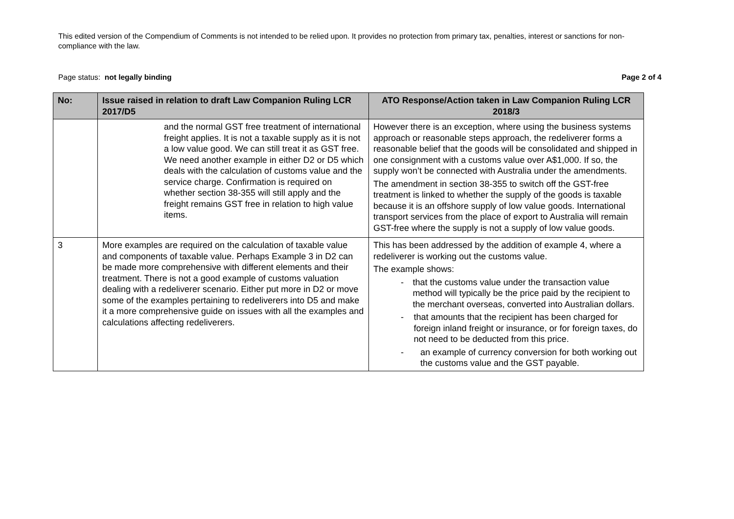This edited version of the Compendium of Comments is not intended to be relied upon. It provides no protection from primary tax, penalties, interest or sanctions for non-compliance with the law.
Page status: not legally binding Page 2 of 4
| No: | Issue raised in relation to draft Law Companion Ruling LCR 2017/D5 | ATO Response/Action taken in Law Companion Ruling LCR 2018/3 |
| --- | --- | --- |
| | and the normal GST free treatment of international freight applies. It is not a taxable supply as it is not a low value good. We can still treat it as GST free. We need another example in either D2 or D5 which deals with the calculation of customs value and the service charge. Confirmation is required on whether section 38-355 will still apply and the freight remains GST free in relation to high value items. | However there is an exception, where using the business systems approach or reasonable steps approach, the redeliverer forms a reasonable belief that the goods will be consolidated and shipped in one consignment with a customs value over A$1,000. If so, the supply won’t be connected with Australia under the amendments. The amendment in section 38-355 to switch off the GST-free treatment is linked to whether the supply of the goods is taxable because it is an offshore supply of low value goods. International transport services from the place of export to Australia will remain GST-free where the supply is not a supply of low value goods. |
| 3 | More examples are required on the calculation of taxable value and components of taxable value. Perhaps Example 3 in D2 can be made more comprehensive with different elements and their treatment. There is not a good example of customs valuation dealing with a redeliverer scenario. Either put more in D2 or move some of the examples pertaining to redeliverers into D5 and make it a more comprehensive guide on issues with all the examples and calculations affecting redeliverers. | This has been addressed by the addition of example 4, where a redeliverer is working out the customs value. The example shows: - that the customs value under the transaction value method will typically be the price paid by the recipient to the merchant overseas, converted into Australian dollars. - that amounts that the recipient has been charged for foreign inland freight or insurance, or for foreign taxes, do not need to be deducted from this price. - an example of currency conversion for both working out the customs value and the GST payable. |